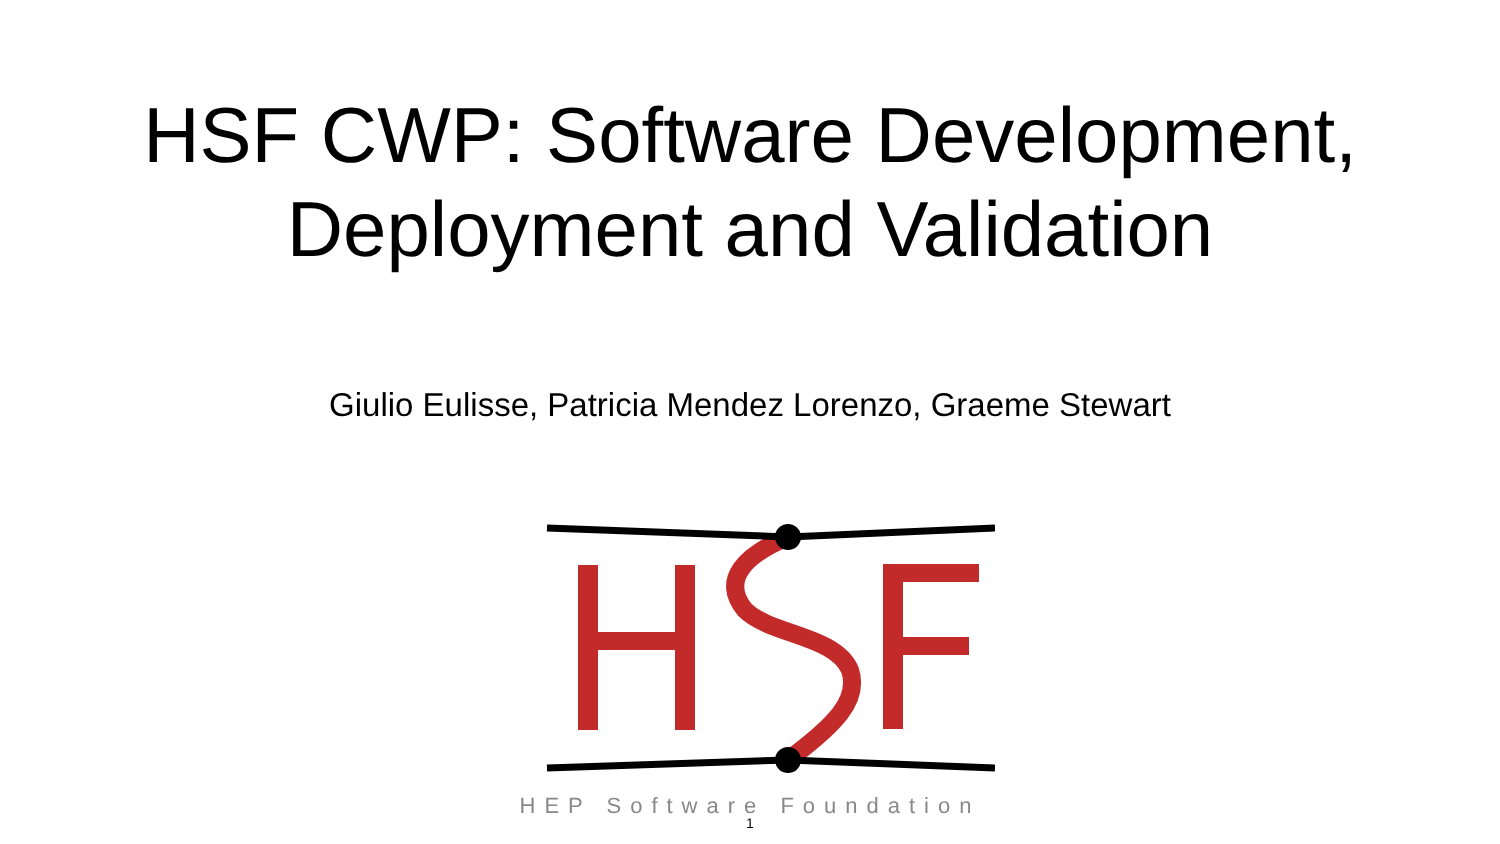HSF CWP: Software Development,
Deployment and Validation
Giulio Eulisse, Patricia Mendez Lorenzo, Graeme Stewart
HEP Software Foundation
1